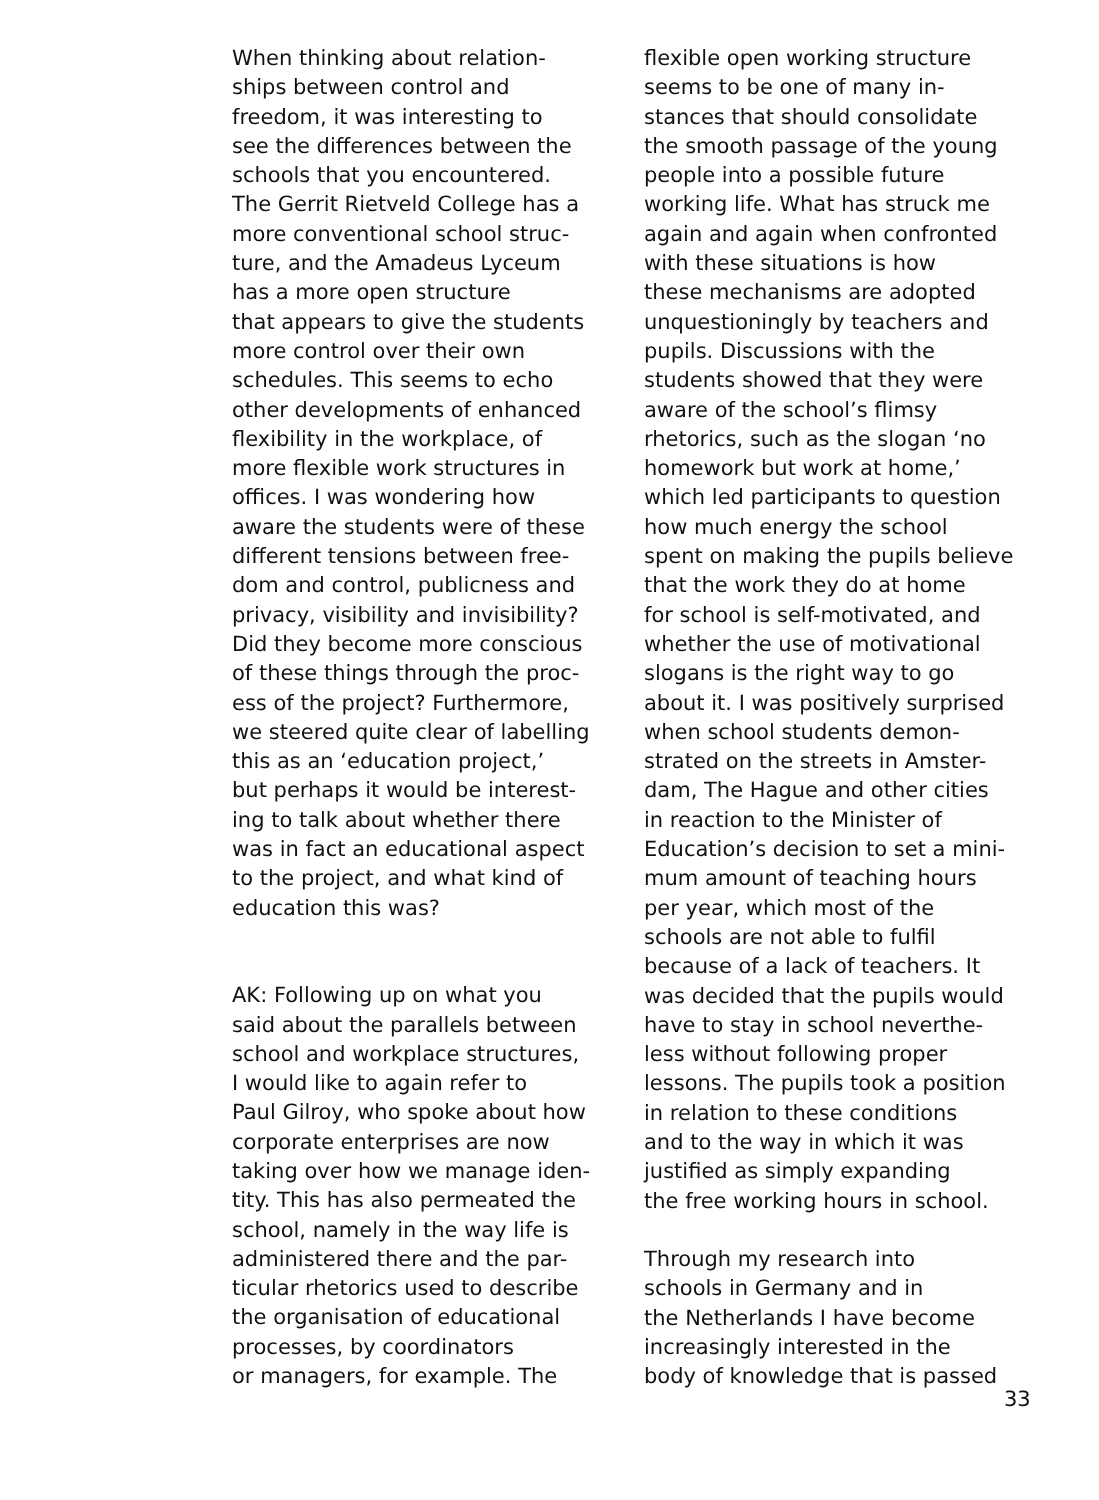When thinking about relation- ships between control and freedom, it was interesting to see the differences between the schools that you encountered. The Gerrit Rietveld College has a more conventional school struc- ture, and the Amadeus Lyceum has a more open structure that appears to give the students more control over their own schedules. This seems to echo other developments of enhanced flexibility in the workplace, of more flexible work structures in offices. I was wondering how aware the students were of these different tensions between free- dom and control, publicness and privacy, visibility and invisibility? Did they become more conscious of these things through the proc- ess of the project? Furthermore, we steered quite clear of labelling this as an ‘education project,’ but perhaps it would be interest- ing to talk about whether there was in fact an educational aspect to the project, and what kind of education this was?
AK: Following up on what you said about the parallels between school and workplace structures, I would like to again refer to Paul Gilroy, who spoke about how corporate enterprises are now taking over how we manage iden- tity. This has also permeated the school, namely in the way life is administered there and the par- ticular rhetorics used to describe the organisation of educational processes, by coordinators or managers, for example. The
flexible open working structure seems to be one of many in- stances that should consolidate the smooth passage of the young people into a possible future working life. What has struck me again and again when confronted with these situations is how these mechanisms are adopted unquestioningly by teachers and pupils. Discussions with the students showed that they were aware of the school’s flimsy rhetorics, such as the slogan ‘no homework but work at home,’ which led participants to question how much energy the school spent on making the pupils believe that the work they do at home for school is self-motivated, and whether the use of motivational slogans is the right way to go about it. I was positively surprised when school students demon- strated on the streets in Amster- dam, The Hague and other cities in reaction to the Minister of Education’s decision to set a mini- mum amount of teaching hours per year, which most of the schools are not able to fulfil because of a lack of teachers. It was decided that the pupils would have to stay in school neverthe- less without following proper lessons. The pupils took a position in relation to these conditions and to the way in which it was justified as simply expanding the free working hours in school.
Through my research into schools in Germany and in the Netherlands I have become increasingly interested in the body of knowledge that is passed
33